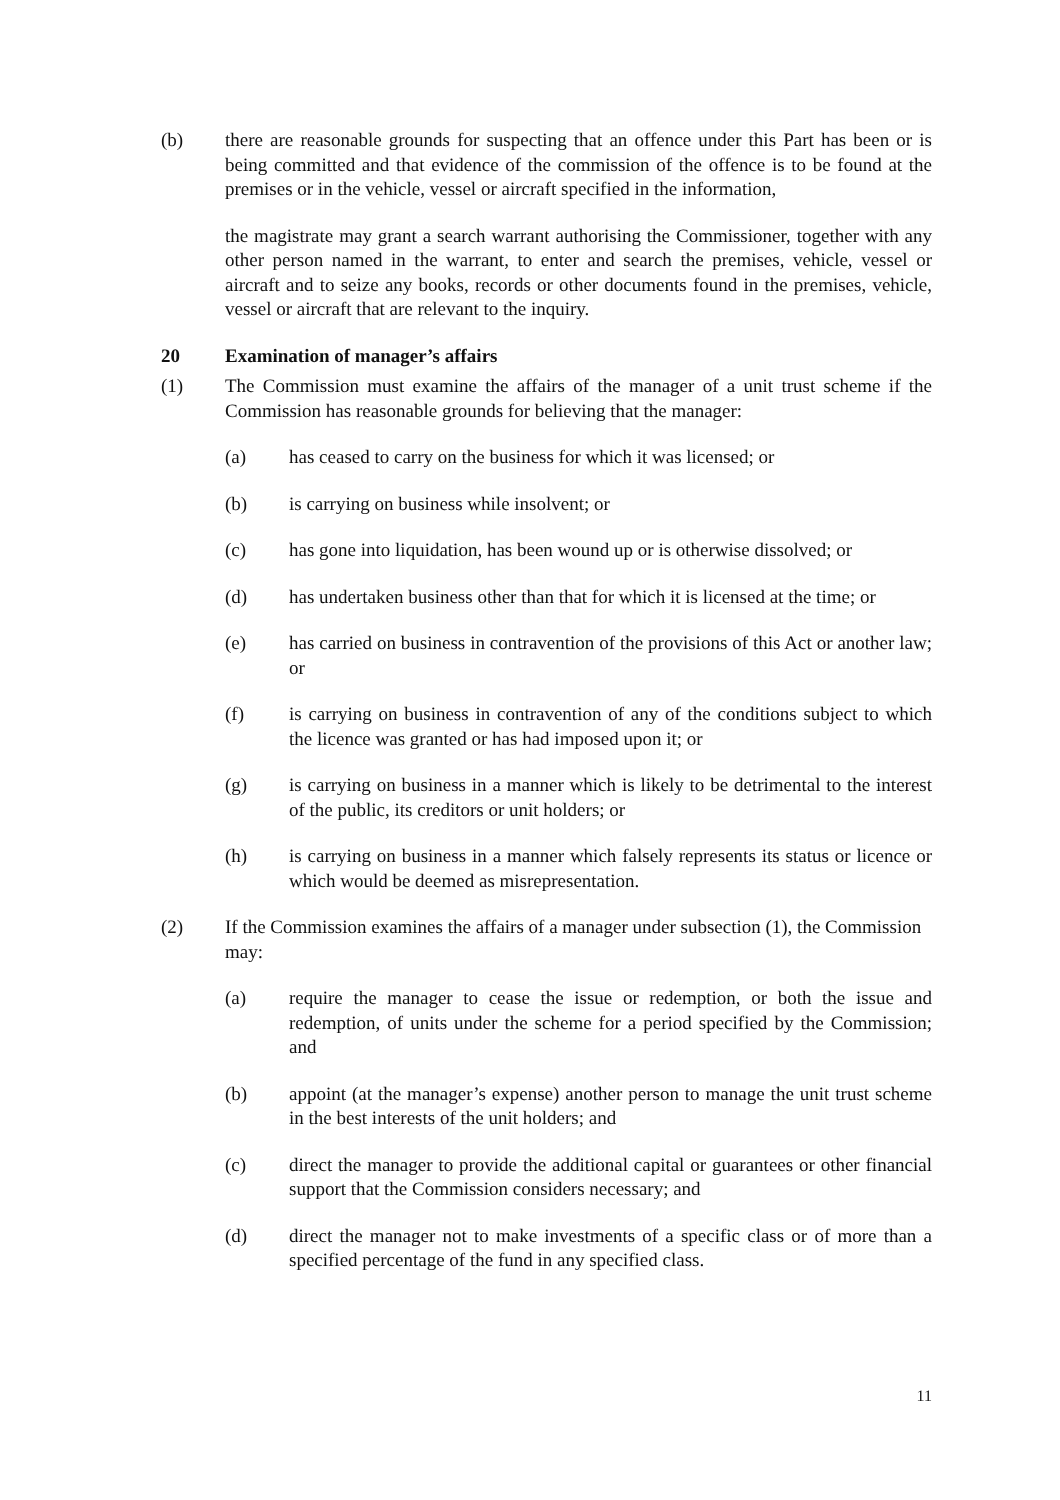(b) there are reasonable grounds for suspecting that an offence under this Part has been or is being committed and that evidence of the commission of the offence is to be found at the premises or in the vehicle, vessel or aircraft specified in the information,
the magistrate may grant a search warrant authorising the Commissioner, together with any other person named in the warrant, to enter and search the premises, vehicle, vessel or aircraft and to seize any books, records or other documents found in the premises, vehicle, vessel or aircraft that are relevant to the inquiry.
20 Examination of manager’s affairs
(1) The Commission must examine the affairs of the manager of a unit trust scheme if the Commission has reasonable grounds for believing that the manager:
(a) has ceased to carry on the business for which it was licensed; or
(b) is carrying on business while insolvent; or
(c) has gone into liquidation, has been wound up or is otherwise dissolved; or
(d) has undertaken business other than that for which it is licensed at the time; or
(e) has carried on business in contravention of the provisions of this Act or another law; or
(f) is carrying on business in contravention of any of the conditions subject to which the licence was granted or has had imposed upon it; or
(g) is carrying on business in a manner which is likely to be detrimental to the interest of the public, its creditors or unit holders; or
(h) is carrying on business in a manner which falsely represents its status or licence or which would be deemed as misrepresentation.
(2) If the Commission examines the affairs of a manager under subsection (1), the Commission may:
(a) require the manager to cease the issue or redemption, or both the issue and redemption, of units under the scheme for a period specified by the Commission; and
(b) appoint (at the manager’s expense) another person to manage the unit trust scheme in the best interests of the unit holders; and
(c) direct the manager to provide the additional capital or guarantees or other financial support that the Commission considers necessary; and
(d) direct the manager not to make investments of a specific class or of more than a specified percentage of the fund in any specified class.
11